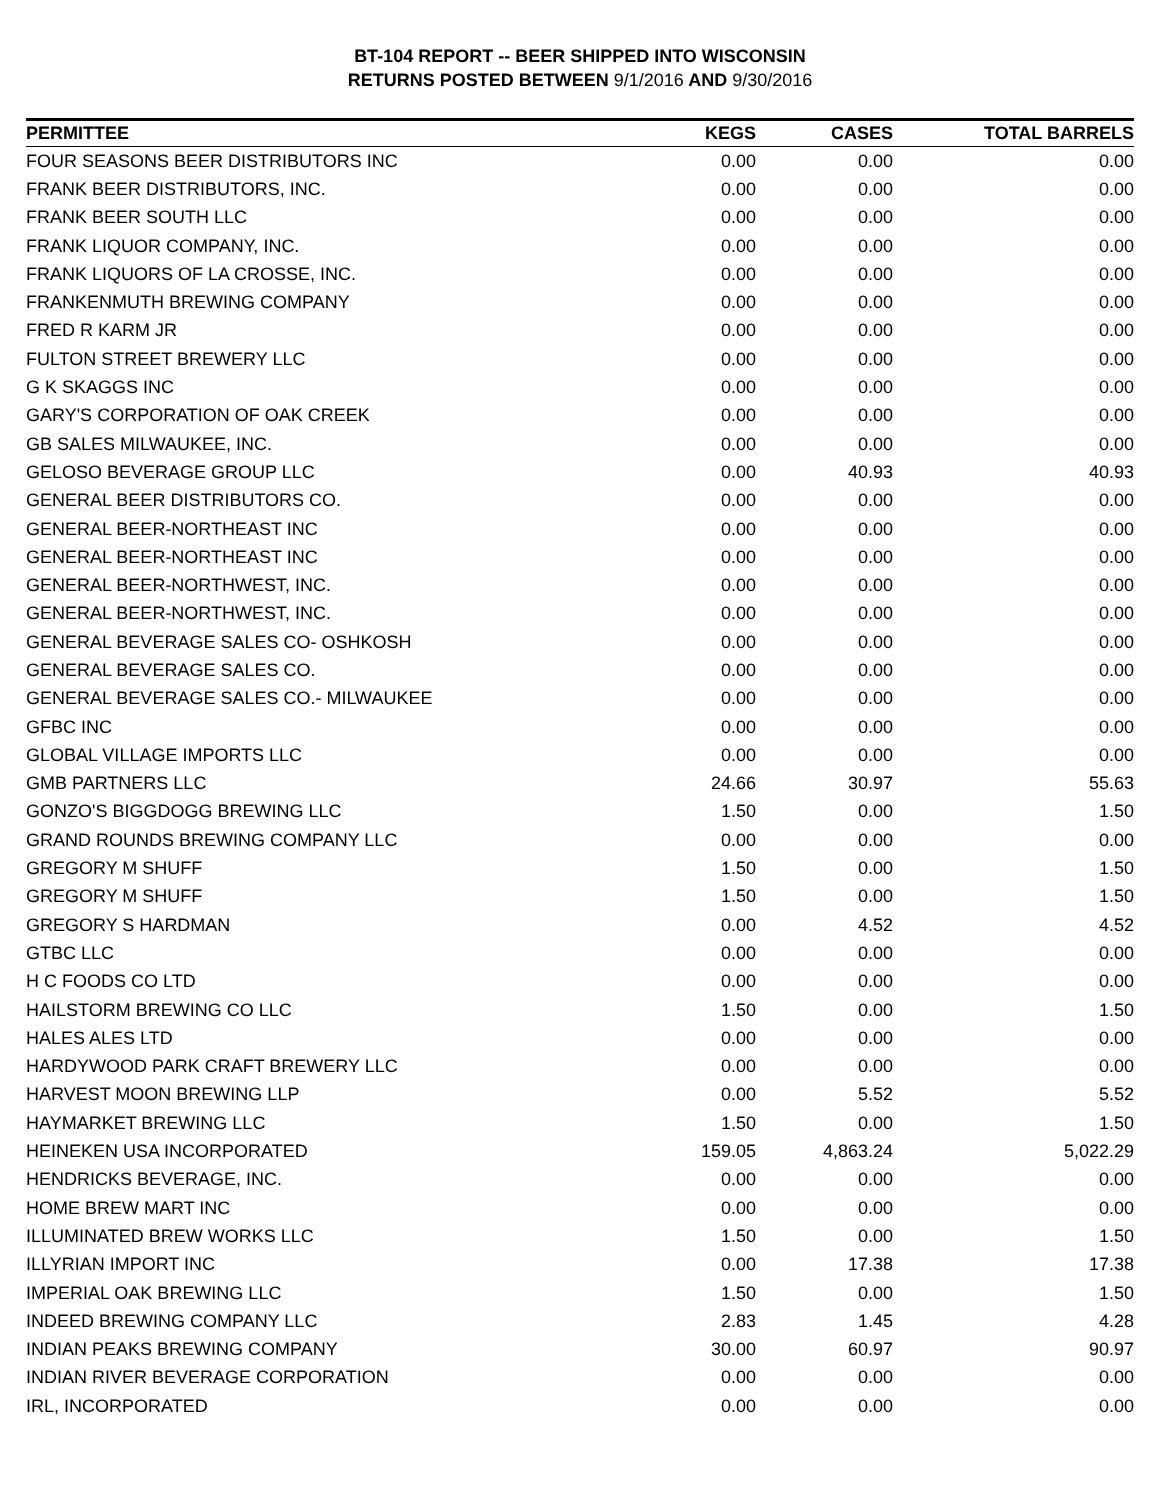BT-104 REPORT -- BEER SHIPPED INTO WISCONSIN
RETURNS POSTED BETWEEN 9/1/2016 AND 9/30/2016
| PERMITTEE | KEGS | CASES | TOTAL BARRELS |
| --- | --- | --- | --- |
| FOUR SEASONS BEER DISTRIBUTORS INC | 0.00 | 0.00 | 0.00 |
| FRANK BEER DISTRIBUTORS, INC. | 0.00 | 0.00 | 0.00 |
| FRANK BEER SOUTH LLC | 0.00 | 0.00 | 0.00 |
| FRANK LIQUOR COMPANY, INC. | 0.00 | 0.00 | 0.00 |
| FRANK LIQUORS OF LA CROSSE, INC. | 0.00 | 0.00 | 0.00 |
| FRANKENMUTH BREWING COMPANY | 0.00 | 0.00 | 0.00 |
| FRED R KARM JR | 0.00 | 0.00 | 0.00 |
| FULTON STREET BREWERY LLC | 0.00 | 0.00 | 0.00 |
| G K SKAGGS INC | 0.00 | 0.00 | 0.00 |
| GARY'S CORPORATION OF OAK CREEK | 0.00 | 0.00 | 0.00 |
| GB SALES MILWAUKEE, INC. | 0.00 | 0.00 | 0.00 |
| GELOSO BEVERAGE GROUP LLC | 0.00 | 40.93 | 40.93 |
| GENERAL BEER DISTRIBUTORS CO. | 0.00 | 0.00 | 0.00 |
| GENERAL BEER-NORTHEAST INC | 0.00 | 0.00 | 0.00 |
| GENERAL BEER-NORTHEAST INC | 0.00 | 0.00 | 0.00 |
| GENERAL BEER-NORTHWEST, INC. | 0.00 | 0.00 | 0.00 |
| GENERAL BEER-NORTHWEST, INC. | 0.00 | 0.00 | 0.00 |
| GENERAL BEVERAGE SALES CO- OSHKOSH | 0.00 | 0.00 | 0.00 |
| GENERAL BEVERAGE SALES CO. | 0.00 | 0.00 | 0.00 |
| GENERAL BEVERAGE SALES CO.- MILWAUKEE | 0.00 | 0.00 | 0.00 |
| GFBC INC | 0.00 | 0.00 | 0.00 |
| GLOBAL VILLAGE IMPORTS LLC | 0.00 | 0.00 | 0.00 |
| GMB PARTNERS LLC | 24.66 | 30.97 | 55.63 |
| GONZO'S BIGGDOGG BREWING LLC | 1.50 | 0.00 | 1.50 |
| GRAND ROUNDS BREWING COMPANY LLC | 0.00 | 0.00 | 0.00 |
| GREGORY M SHUFF | 1.50 | 0.00 | 1.50 |
| GREGORY M SHUFF | 1.50 | 0.00 | 1.50 |
| GREGORY S HARDMAN | 0.00 | 4.52 | 4.52 |
| GTBC LLC | 0.00 | 0.00 | 0.00 |
| H C FOODS CO LTD | 0.00 | 0.00 | 0.00 |
| HAILSTORM BREWING CO LLC | 1.50 | 0.00 | 1.50 |
| HALES ALES LTD | 0.00 | 0.00 | 0.00 |
| HARDYWOOD PARK CRAFT BREWERY LLC | 0.00 | 0.00 | 0.00 |
| HARVEST MOON BREWING LLP | 0.00 | 5.52 | 5.52 |
| HAYMARKET BREWING LLC | 1.50 | 0.00 | 1.50 |
| HEINEKEN USA INCORPORATED | 159.05 | 4,863.24 | 5,022.29 |
| HENDRICKS BEVERAGE, INC. | 0.00 | 0.00 | 0.00 |
| HOME BREW MART INC | 0.00 | 0.00 | 0.00 |
| ILLUMINATED BREW WORKS LLC | 1.50 | 0.00 | 1.50 |
| ILLYRIAN IMPORT INC | 0.00 | 17.38 | 17.38 |
| IMPERIAL OAK BREWING LLC | 1.50 | 0.00 | 1.50 |
| INDEED BREWING COMPANY LLC | 2.83 | 1.45 | 4.28 |
| INDIAN PEAKS BREWING COMPANY | 30.00 | 60.97 | 90.97 |
| INDIAN RIVER BEVERAGE CORPORATION | 0.00 | 0.00 | 0.00 |
| IRL, INCORPORATED | 0.00 | 0.00 | 0.00 |